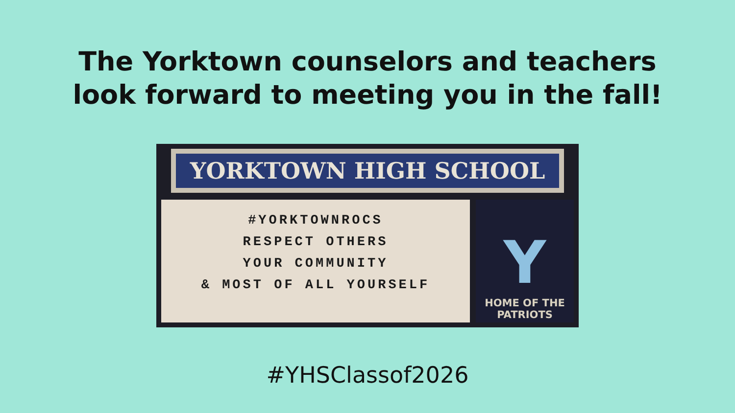The Yorktown counselors and teachers
look forward to meeting you in the fall!
YORKTOWN HIGH SCHOOL
#YORKTOWNROCS
RESPECT OTHERS
YOUR COMMUNITY
& MOST OF ALL YOURSELF
Y
HOME OF THE
PATRIOTS
#YHSClassof2026